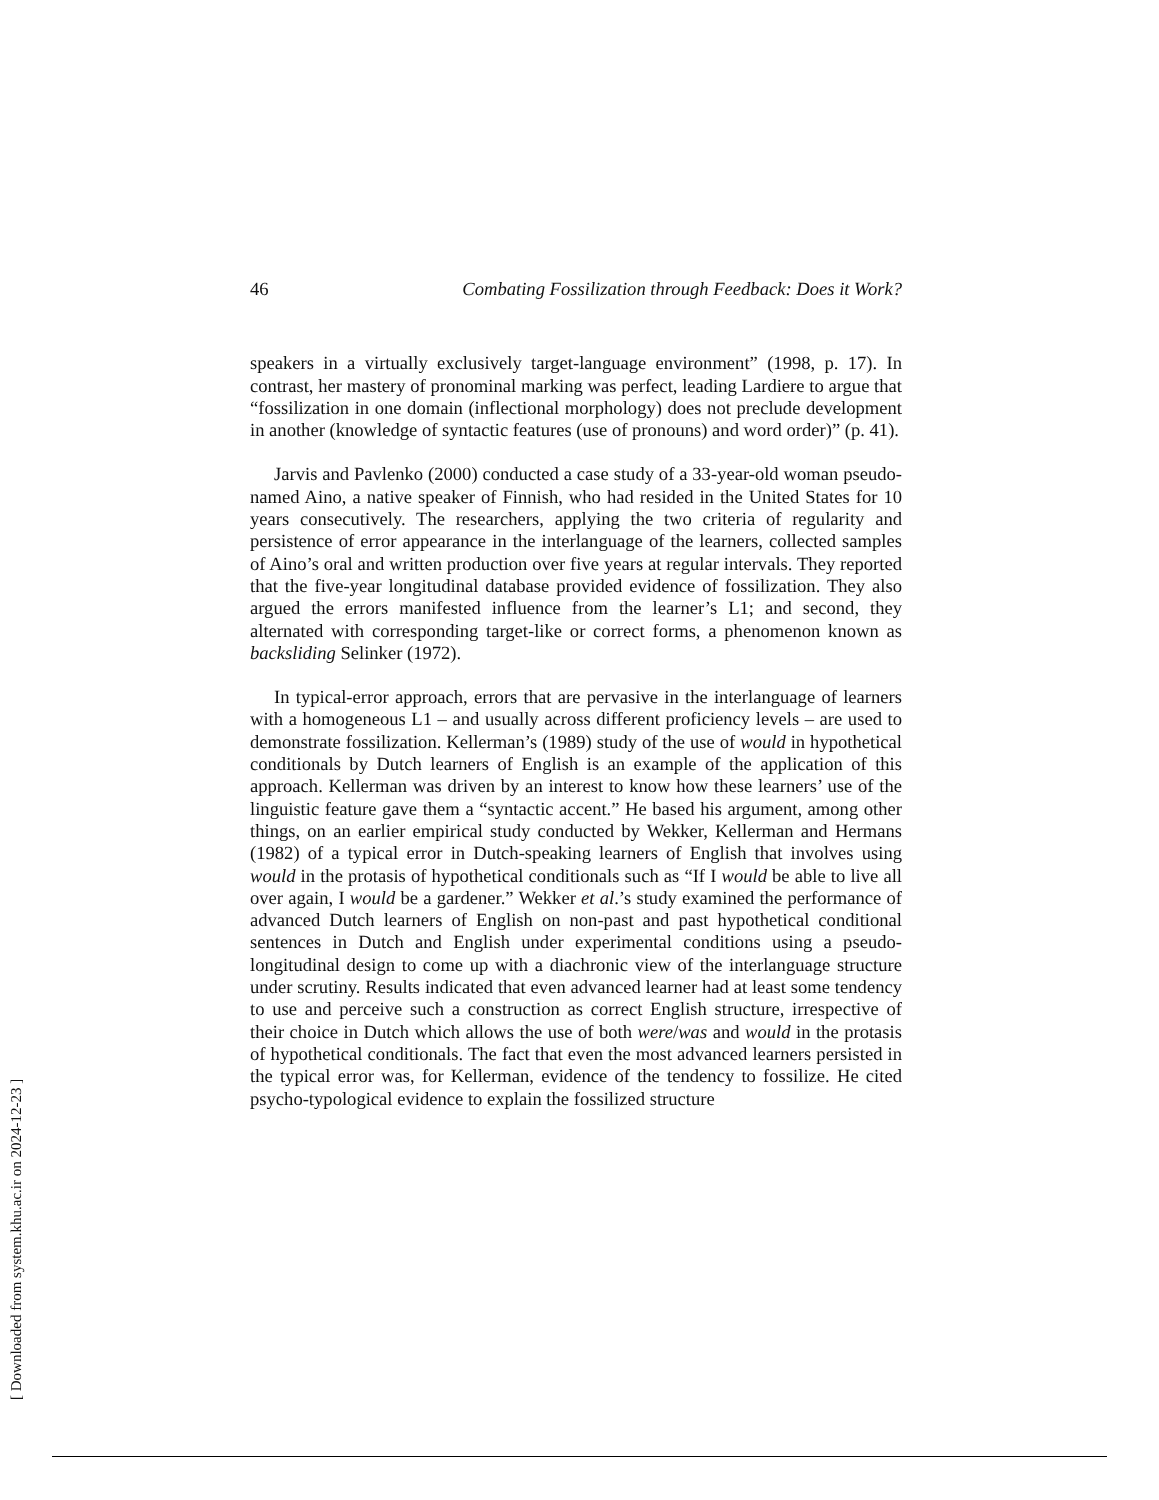46 Combating Fossilization through Feedback: Does it Work?
speakers in a virtually exclusively target-language environment” (1998, p. 17). In contrast, her mastery of pronominal marking was perfect, leading Lardiere to argue that “fossilization in one domain (inflectional morphology) does not preclude development in another (knowledge of syntactic features (use of pronouns) and word order)” (p. 41).
Jarvis and Pavlenko (2000) conducted a case study of a 33-year-old woman pseudo-named Aino, a native speaker of Finnish, who had resided in the United States for 10 years consecutively. The researchers, applying the two criteria of regularity and persistence of error appearance in the interlanguage of the learners, collected samples of Aino’s oral and written production over five years at regular intervals. They reported that the five-year longitudinal database provided evidence of fossilization. They also argued the errors manifested influence from the learner’s L1; and second, they alternated with corresponding target-like or correct forms, a phenomenon known as backsliding Selinker (1972).
In typical-error approach, errors that are pervasive in the interlanguage of learners with a homogeneous L1 – and usually across different proficiency levels – are used to demonstrate fossilization. Kellerman’s (1989) study of the use of would in hypothetical conditionals by Dutch learners of English is an example of the application of this approach. Kellerman was driven by an interest to know how these learners’ use of the linguistic feature gave them a “syntactic accent.” He based his argument, among other things, on an earlier empirical study conducted by Wekker, Kellerman and Hermans (1982) of a typical error in Dutch-speaking learners of English that involves using would in the protasis of hypothetical conditionals such as “If I would be able to live all over again, I would be a gardener.” Wekker et al.’s study examined the performance of advanced Dutch learners of English on non-past and past hypothetical conditional sentences in Dutch and English under experimental conditions using a pseudo-longitudinal design to come up with a diachronic view of the interlanguage structure under scrutiny. Results indicated that even advanced learner had at least some tendency to use and perceive such a construction as correct English structure, irrespective of their choice in Dutch which allows the use of both were/was and would in the protasis of hypothetical conditionals. The fact that even the most advanced learners persisted in the typical error was, for Kellerman, evidence of the tendency to fossilize. He cited psycho-typological evidence to explain the fossilized structure
[ Downloaded from system.khu.ac.ir on 2024-12-23 ]